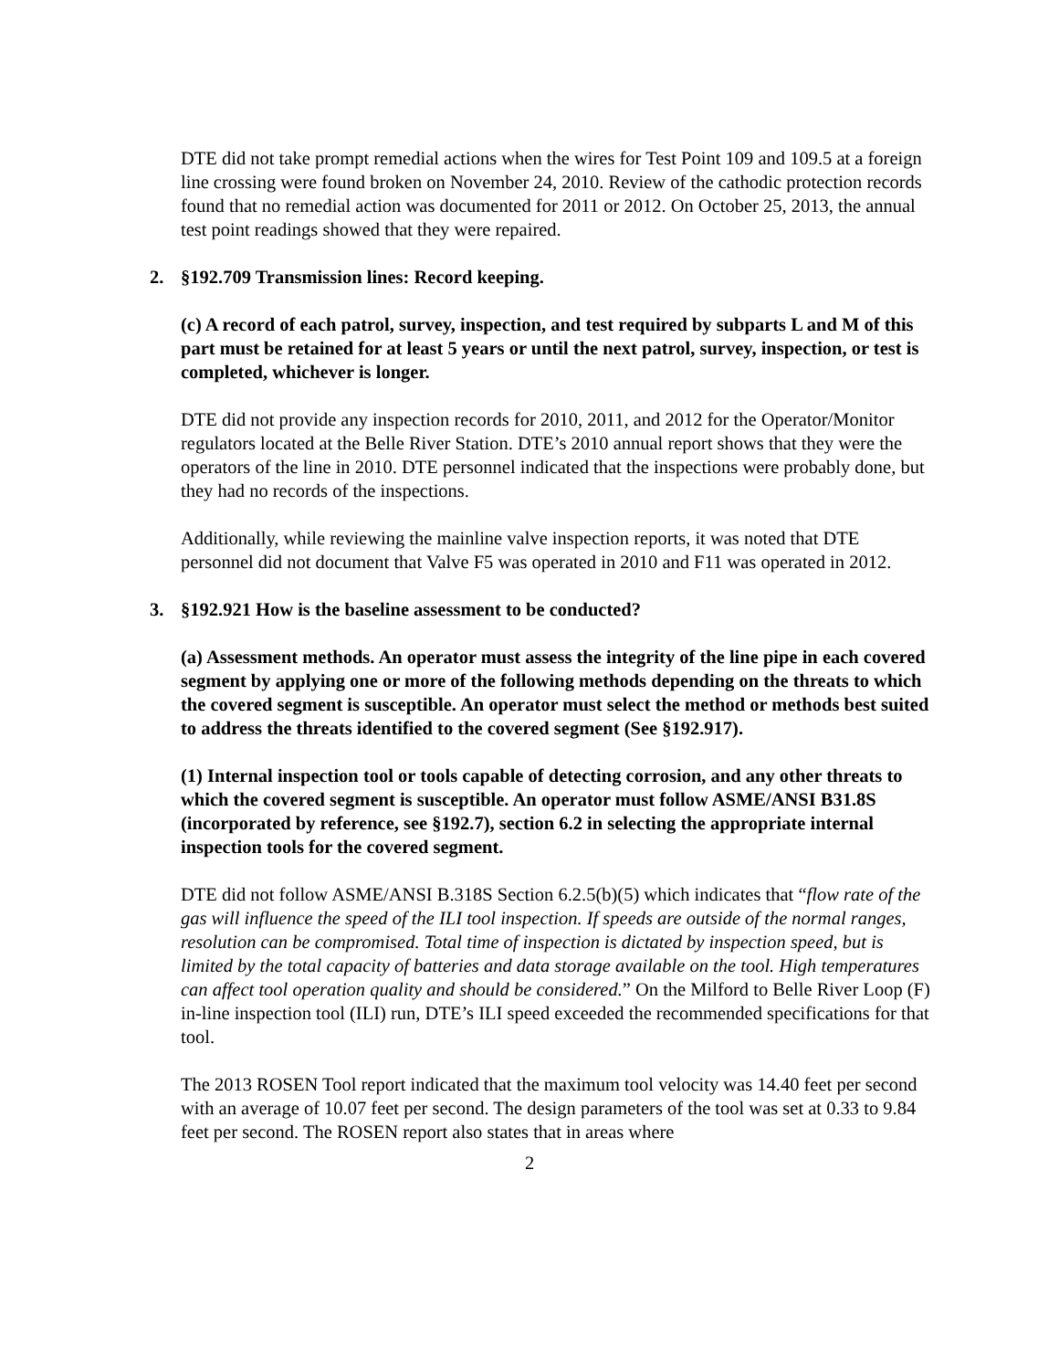DTE did not take prompt remedial actions when the wires for Test Point 109 and 109.5 at a foreign line crossing were found broken on November 24, 2010. Review of the cathodic protection records found that no remedial action was documented for 2011 or 2012. On October 25, 2013, the annual test point readings showed that they were repaired.
2. §192.709 Transmission lines: Record keeping.
(c) A record of each patrol, survey, inspection, and test required by subparts L and M of this part must be retained for at least 5 years or until the next patrol, survey, inspection, or test is completed, whichever is longer.
DTE did not provide any inspection records for 2010, 2011, and 2012 for the Operator/Monitor regulators located at the Belle River Station. DTE’s 2010 annual report shows that they were the operators of the line in 2010. DTE personnel indicated that the inspections were probably done, but they had no records of the inspections.
Additionally, while reviewing the mainline valve inspection reports, it was noted that DTE personnel did not document that Valve F5 was operated in 2010 and F11 was operated in 2012.
3. §192.921 How is the baseline assessment to be conducted?
(a) Assessment methods. An operator must assess the integrity of the line pipe in each covered segment by applying one or more of the following methods depending on the threats to which the covered segment is susceptible. An operator must select the method or methods best suited to address the threats identified to the covered segment (See §192.917).
(1) Internal inspection tool or tools capable of detecting corrosion, and any other threats to which the covered segment is susceptible. An operator must follow ASME/ANSI B31.8S (incorporated by reference, see §192.7), section 6.2 in selecting the appropriate internal inspection tools for the covered segment.
DTE did not follow ASME/ANSI B.318S Section 6.2.5(b)(5) which indicates that “flow rate of the gas will influence the speed of the ILI tool inspection. If speeds are outside of the normal ranges, resolution can be compromised. Total time of inspection is dictated by inspection speed, but is limited by the total capacity of batteries and data storage available on the tool. High temperatures can affect tool operation quality and should be considered.” On the Milford to Belle River Loop (F) in-line inspection tool (ILI) run, DTE’s ILI speed exceeded the recommended specifications for that tool.
The 2013 ROSEN Tool report indicated that the maximum tool velocity was 14.40 feet per second with an average of 10.07 feet per second. The design parameters of the tool was set at 0.33 to 9.84 feet per second. The ROSEN report also states that in areas where
2